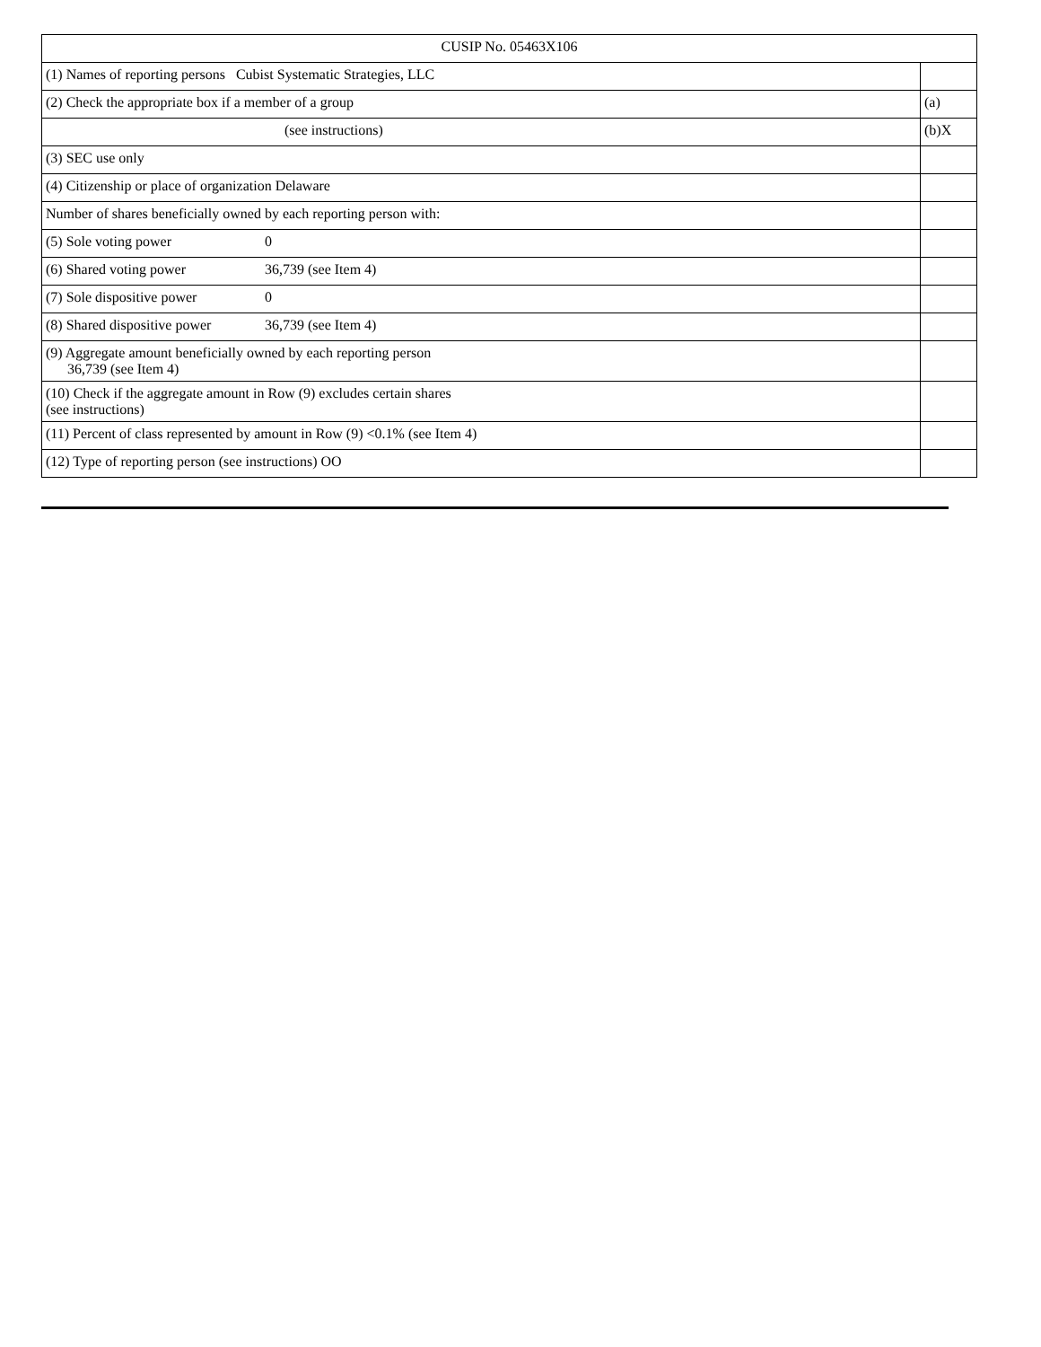| CUSIP No. 05463X106 | |
| (1) Names of reporting persons Cubist Systematic Strategies, LLC | |
| (2) Check the appropriate box if a member of a group | (a) |
| (see instructions) | (b)X |
| (3) SEC use only | |
| (4) Citizenship or place of organization Delaware | |
| Number of shares beneficially owned by each reporting person with: | |
| (5) Sole voting power 0 | |
| (6) Shared voting power 36,739 (see Item 4) | |
| (7) Sole dispositive power 0 | |
| (8) Shared dispositive power 36,739 (see Item 4) | |
| (9) Aggregate amount beneficially owned by each reporting person 36,739 (see Item 4) | |
| (10) Check if the aggregate amount in Row (9) excludes certain shares (see instructions) | |
| (11) Percent of class represented by amount in Row (9) <0.1% (see Item 4) | |
| (12) Type of reporting person (see instructions) OO | |